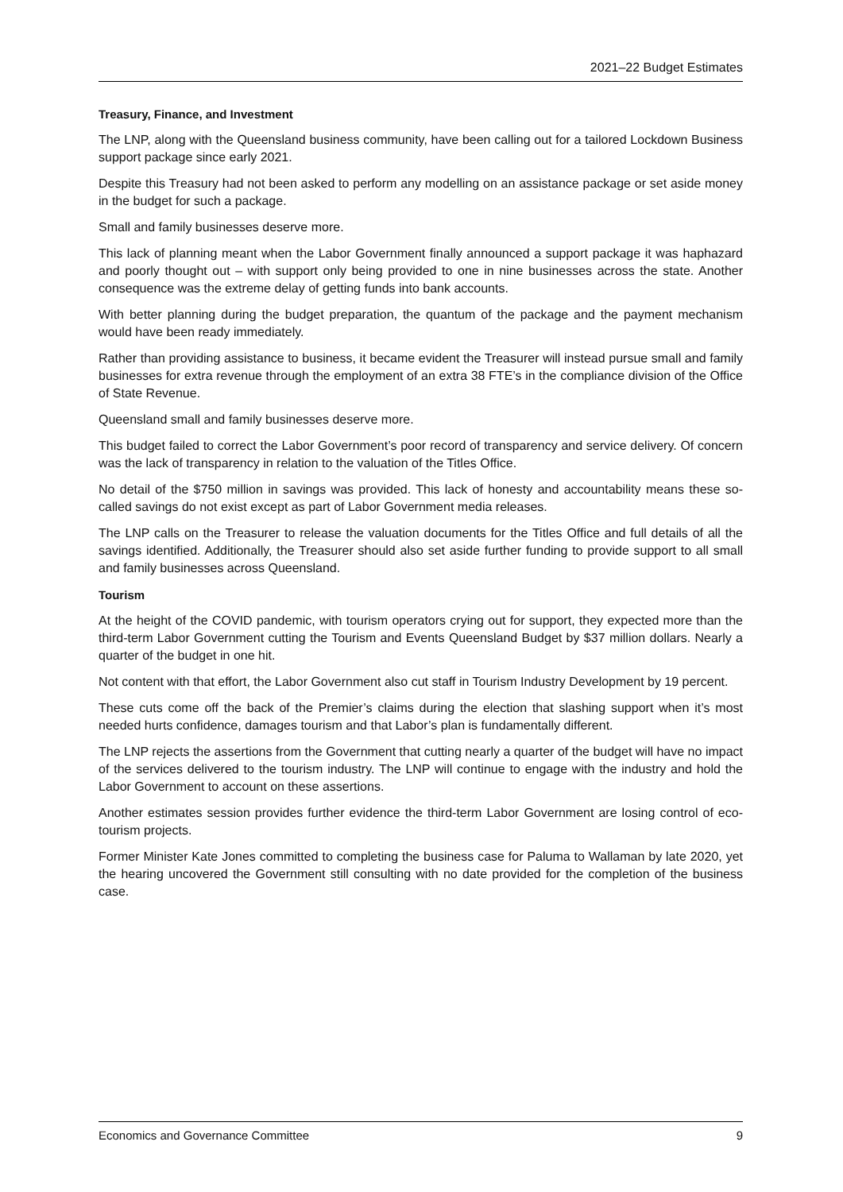2021–22 Budget Estimates
Treasury, Finance, and Investment
The LNP, along with the Queensland business community, have been calling out for a tailored Lockdown Business support package since early 2021.
Despite this Treasury had not been asked to perform any modelling on an assistance package or set aside money in the budget for such a package.
Small and family businesses deserve more.
This lack of planning meant when the Labor Government finally announced a support package it was haphazard and poorly thought out – with support only being provided to one in nine businesses across the state. Another consequence was the extreme delay of getting funds into bank accounts.
With better planning during the budget preparation, the quantum of the package and the payment mechanism would have been ready immediately.
Rather than providing assistance to business, it became evident the Treasurer will instead pursue small and family businesses for extra revenue through the employment of an extra 38 FTE’s in the compliance division of the Office of State Revenue.
Queensland small and family businesses deserve more.
This budget failed to correct the Labor Government’s poor record of transparency and service delivery. Of concern was the lack of transparency in relation to the valuation of the Titles Office.
No detail of the $750 million in savings was provided. This lack of honesty and accountability means these so-called savings do not exist except as part of Labor Government media releases.
The LNP calls on the Treasurer to release the valuation documents for the Titles Office and full details of all the savings identified. Additionally, the Treasurer should also set aside further funding to provide support to all small and family businesses across Queensland.
Tourism
At the height of the COVID pandemic, with tourism operators crying out for support, they expected more than the third-term Labor Government cutting the Tourism and Events Queensland Budget by $37 million dollars. Nearly a quarter of the budget in one hit.
Not content with that effort, the Labor Government also cut staff in Tourism Industry Development by 19 percent.
These cuts come off the back of the Premier’s claims during the election that slashing support when it’s most needed hurts confidence, damages tourism and that Labor’s plan is fundamentally different.
The LNP rejects the assertions from the Government that cutting nearly a quarter of the budget will have no impact of the services delivered to the tourism industry. The LNP will continue to engage with the industry and hold the Labor Government to account on these assertions.
Another estimates session provides further evidence the third-term Labor Government are losing control of eco-tourism projects.
Former Minister Kate Jones committed to completing the business case for Paluma to Wallaman by late 2020, yet the hearing uncovered the Government still consulting with no date provided for the completion of the business case.
Economics and Governance Committee 9